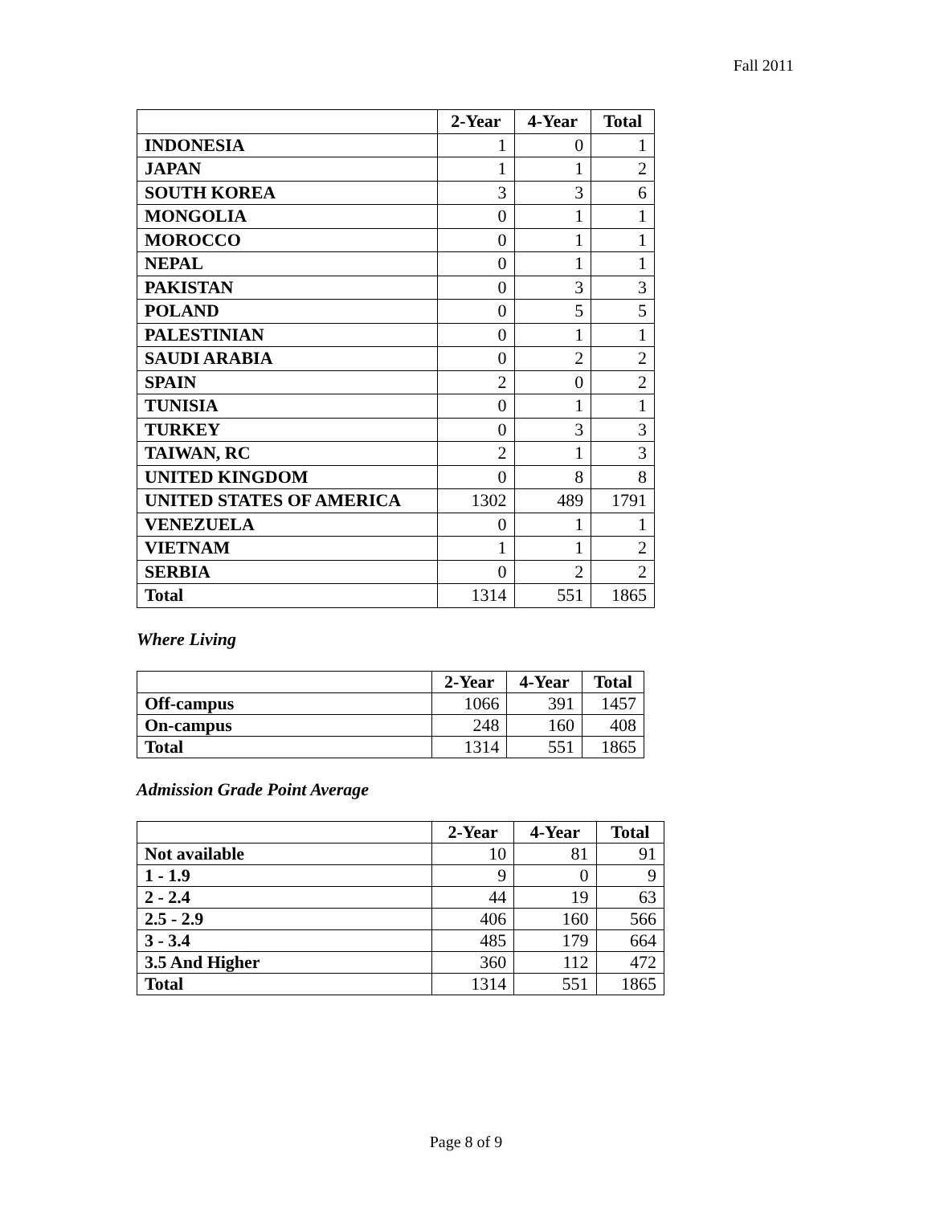Fall 2011
| | 2-Year | 4-Year | Total |
| --- | --- | --- | --- |
| INDONESIA | 1 | 0 | 1 |
| JAPAN | 1 | 1 | 2 |
| SOUTH KOREA | 3 | 3 | 6 |
| MONGOLIA | 0 | 1 | 1 |
| MOROCCO | 0 | 1 | 1 |
| NEPAL | 0 | 1 | 1 |
| PAKISTAN | 0 | 3 | 3 |
| POLAND | 0 | 5 | 5 |
| PALESTINIAN | 0 | 1 | 1 |
| SAUDI ARABIA | 0 | 2 | 2 |
| SPAIN | 2 | 0 | 2 |
| TUNISIA | 0 | 1 | 1 |
| TURKEY | 0 | 3 | 3 |
| TAIWAN, RC | 2 | 1 | 3 |
| UNITED KINGDOM | 0 | 8 | 8 |
| UNITED STATES OF AMERICA | 1302 | 489 | 1791 |
| VENEZUELA | 0 | 1 | 1 |
| VIETNAM | 1 | 1 | 2 |
| SERBIA | 0 | 2 | 2 |
| Total | 1314 | 551 | 1865 |
Where Living
| | 2-Year | 4-Year | Total |
| --- | --- | --- | --- |
| Off-campus | 1066 | 391 | 1457 |
| On-campus | 248 | 160 | 408 |
| Total | 1314 | 551 | 1865 |
Admission Grade Point Average
| | 2-Year | 4-Year | Total |
| --- | --- | --- | --- |
| Not available | 10 | 81 | 91 |
| 1 - 1.9 | 9 | 0 | 9 |
| 2 - 2.4 | 44 | 19 | 63 |
| 2.5 - 2.9 | 406 | 160 | 566 |
| 3 - 3.4 | 485 | 179 | 664 |
| 3.5 And Higher | 360 | 112 | 472 |
| Total | 1314 | 551 | 1865 |
Page 8 of 9